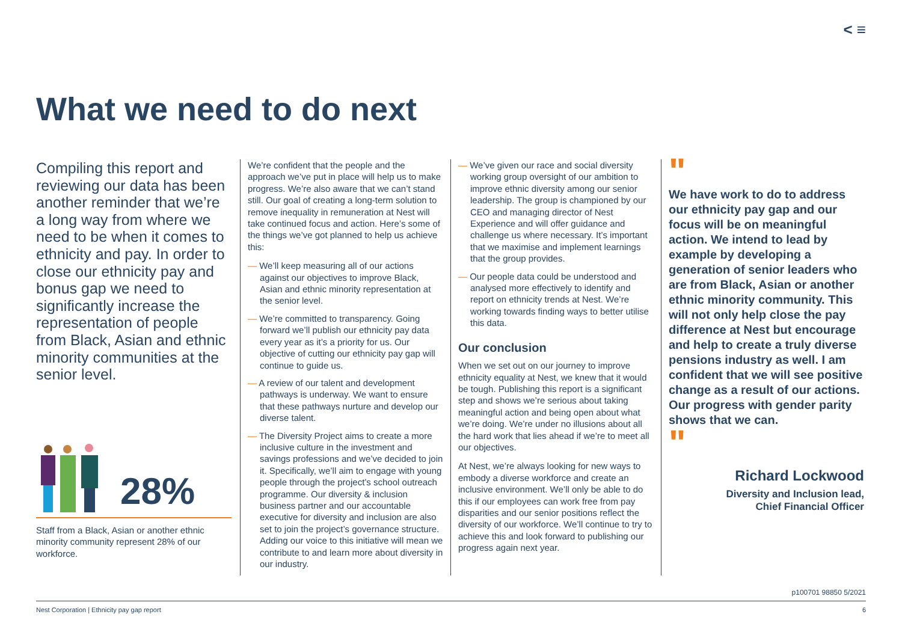< ≡
What we need to do next
Compiling this report and reviewing our data has been another reminder that we’re a long way from where we need to be when it comes to ethnicity and pay. In order to close our ethnicity pay and bonus gap we need to significantly increase the representation of people from Black, Asian and ethnic minority communities at the senior level.
28%
Staff from a Black, Asian or another ethnic minority community represent 28% of our workforce.
We’re confident that the people and the approach we’ve put in place will help us to make progress. We’re also aware that we can’t stand still. Our goal of creating a long-term solution to remove inequality in remuneration at Nest will take continued focus and action. Here’s some of the things we’ve got planned to help us achieve this:
— We’ll keep measuring all of our actions against our objectives to improve Black, Asian and ethnic minority representation at the senior level.
— We’re committed to transparency. Going forward we’ll publish our ethnicity pay data every year as it’s a priority for us. Our objective of cutting our ethnicity pay gap will continue to guide us.
— A review of our talent and development pathways is underway. We want to ensure that these pathways nurture and develop our diverse talent.
— The Diversity Project aims to create a more inclusive culture in the investment and savings professions and we’ve decided to join it. Specifically, we’ll aim to engage with young people through the project’s school outreach programme. Our diversity & inclusion business partner and our accountable executive for diversity and inclusion are also set to join the project’s governance structure. Adding our voice to this initiative will mean we contribute to and learn more about diversity in our industry.
— We’ve given our race and social diversity working group oversight of our ambition to improve ethnic diversity among our senior leadership. The group is championed by our CEO and managing director of Nest Experience and will offer guidance and challenge us where necessary. It’s important that we maximise and implement learnings that the group provides.
— Our people data could be understood and analysed more effectively to identify and report on ethnicity trends at Nest. We’re working towards finding ways to better utilise this data.
Our conclusion
When we set out on our journey to improve ethnicity equality at Nest, we knew that it would be tough. Publishing this report is a significant step and shows we’re serious about taking meaningful action and being open about what we’re doing. We’re under no illusions about all the hard work that lies ahead if we’re to meet all our objectives.
At Nest, we’re always looking for new ways to embody a diverse workforce and create an inclusive environment. We’ll only be able to do this if our employees can work free from pay disparities and our senior positions reflect the diversity of our workforce. We’ll continue to try to achieve this and look forward to publishing our progress again next year.
"
We have work to do to address our ethnicity pay gap and our focus will be on meaningful action. We intend to lead by example by developing a generation of senior leaders who are from Black, Asian or another ethnic minority community. This will not only help close the pay difference at Nest but encourage and help to create a truly diverse pensions industry as well. I am confident that we will see positive change as a result of our actions. Our progress with gender parity shows that we can.
"
Richard Lockwood
Diversity and Inclusion lead,
Chief Financial Officer
p100701 98850 5/2021
Nest Corporation | Ethnicity pay gap report 6